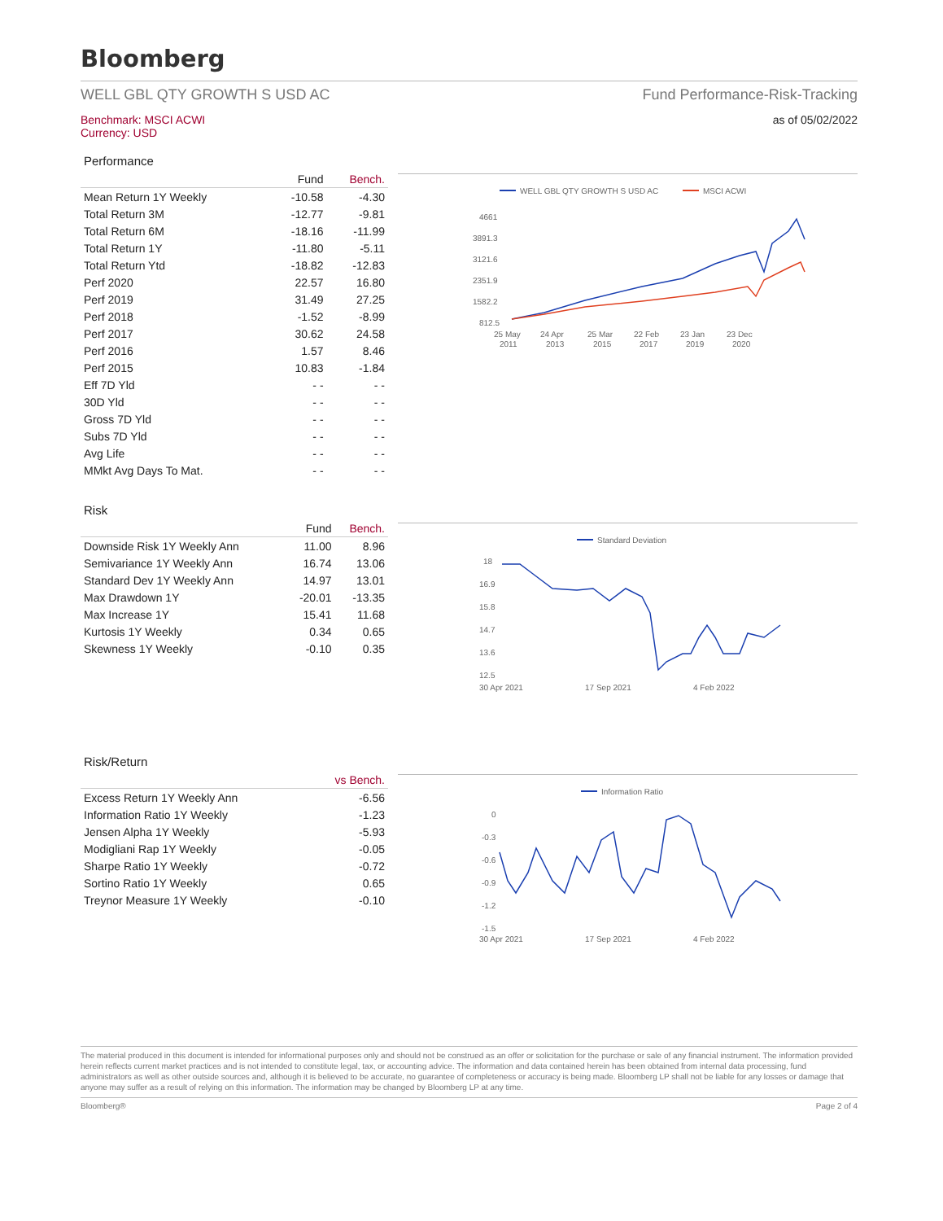Bloomberg
WELL GBL QTY GROWTH S USD AC Fund Performance-Risk-Tracking
Benchmark: MSCI ACWI
Currency: USD
as of 05/02/2022
Performance
| | Fund | Bench. |
| --- | --- | --- |
| Mean Return 1Y Weekly | -10.58 | -4.30 |
| Total Return 3M | -12.77 | -9.81 |
| Total Return 6M | -18.16 | -11.99 |
| Total Return 1Y | -11.80 | -5.11 |
| Total Return Ytd | -18.82 | -12.83 |
| Perf 2020 | 22.57 | 16.80 |
| Perf 2019 | 31.49 | 27.25 |
| Perf 2018 | -1.52 | -8.99 |
| Perf 2017 | 30.62 | 24.58 |
| Perf 2016 | 1.57 | 8.46 |
| Perf 2015 | 10.83 | -1.84 |
| Eff 7D Yld | - - | - - |
| 30D Yld | - - | - - |
| Gross 7D Yld | - - | - - |
| Subs 7D Yld | - - | - - |
| Avg Life | - - | - - |
| MMkt Avg Days To Mat. | - - | - - |
WELL GBL QTY GROWTH S USD AC
MSCI ACWI
4661
3891.3
3121.6
2351.9
1582.2
812.5
25 May
24 Apr
25 Mar
22 Feb
23 Jan
23 Dec
2011
2013
2015
2017
2019
2020
Risk
| | Fund | Bench. |
| --- | --- | --- |
| Downside Risk 1Y Weekly Ann | 11.00 | 8.96 |
| Semivariance 1Y Weekly Ann | 16.74 | 13.06 |
| Standard Dev 1Y Weekly Ann | 14.97 | 13.01 |
| Max Drawdown 1Y | -20.01 | -13.35 |
| Max Increase 1Y | 15.41 | 11.68 |
| Kurtosis 1Y Weekly | 0.34 | 0.65 |
| Skewness 1Y Weekly | -0.10 | 0.35 |
Standard Deviation
18
16.9
15.8
14.7
13.6
12.5
30 Apr 2021
17 Sep 2021
4 Feb 2022
Risk/Return
| | vs Bench. |
| --- | --- |
| Excess Return 1Y Weekly Ann | -6.56 |
| Information Ratio 1Y Weekly | -1.23 |
| Jensen Alpha 1Y Weekly | -5.93 |
| Modigliani Rap 1Y Weekly | -0.05 |
| Sharpe Ratio 1Y Weekly | -0.72 |
| Sortino Ratio 1Y Weekly | 0.65 |
| Treynor Measure 1Y Weekly | -0.10 |
Information Ratio
0
-0.3
-0.6
-0.9
-1.2
-1.5
30 Apr 2021
17 Sep 2021
4 Feb 2022
The material produced in this document is intended for informational purposes only and should not be construed as an offer or solicitation for the purchase or sale of any financial instrument. The information provided herein reflects current market practices and is not intended to constitute legal, tax, or accounting advice. The information and data contained herein has been obtained from internal data processing, fund administrators as well as other outside sources and, although it is believed to be accurate, no guarantee of completeness or accuracy is being made. Bloomberg LP shall not be liable for any losses or damage that anyone may suffer as a result of relying on this information. The information may be changed by Bloomberg LP at any time.
Bloomberg® Page 2 of 4